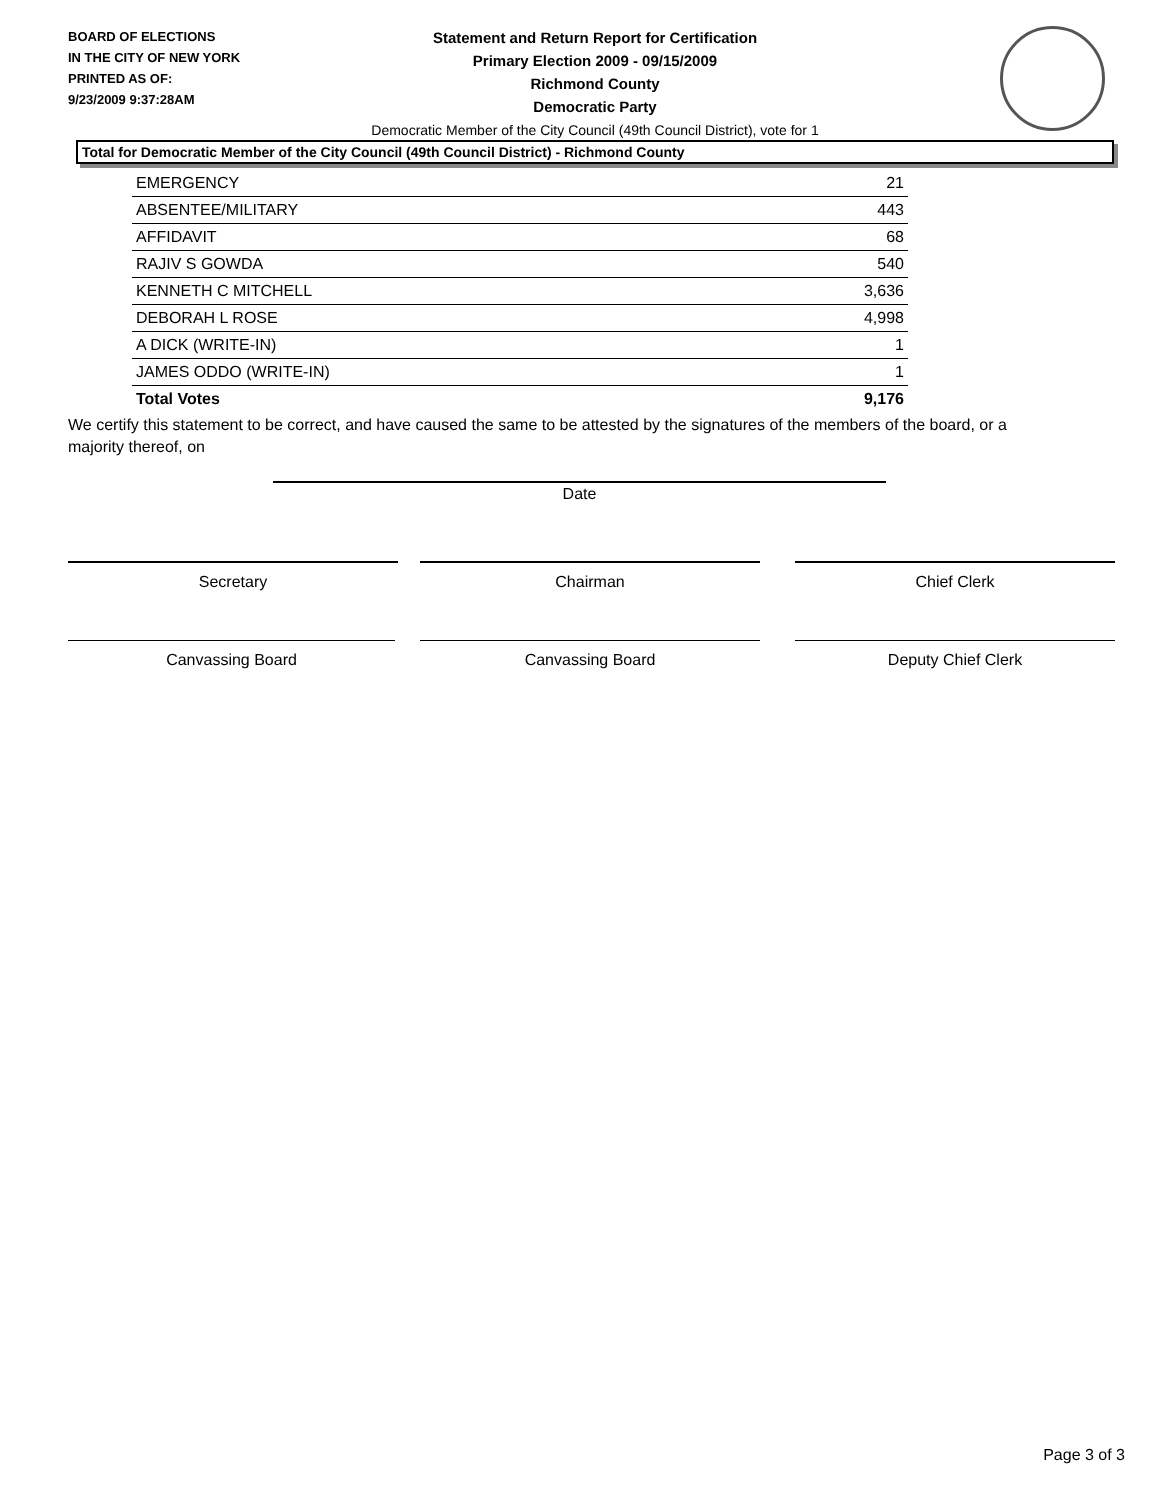BOARD OF ELECTIONS
IN THE CITY OF NEW YORK
PRINTED AS OF:
9/23/2009 9:37:28AM
Statement and Return Report for Certification
Primary Election 2009 - 09/15/2009
Richmond County
Democratic Party
Democratic Member of the City Council (49th Council District), vote for 1
Total for Democratic Member of the City Council (49th Council District) - Richmond County
| EMERGENCY | 21 |
| ABSENTEE/MILITARY | 443 |
| AFFIDAVIT | 68 |
| RAJIV S GOWDA | 540 |
| KENNETH C MITCHELL | 3,636 |
| DEBORAH L ROSE | 4,998 |
| A DICK (WRITE-IN) | 1 |
| JAMES ODDO (WRITE-IN) | 1 |
| Total Votes | 9,176 |
We certify this statement to be correct, and have caused the same to be attested by the signatures of the members of the board, or a majority thereof, on
Date
Secretary Chairman Chief Clerk
Canvassing Board Canvassing Board Deputy Chief Clerk
Page 3 of 3